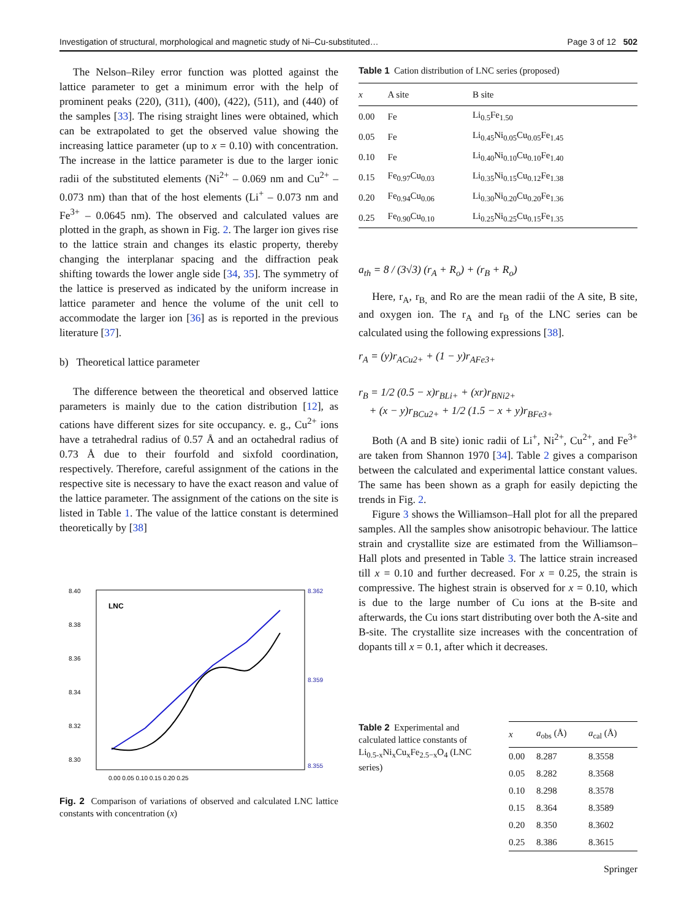Investigation of structural, morphological and magnetic study of Ni–Cu-substituted… Page 3 of 12 502
The Nelson–Riley error function was plotted against the lattice parameter to get a minimum error with the help of prominent peaks (220), (311), (400), (422), (511), and (440) of the samples [33]. The rising straight lines were obtained, which can be extrapolated to get the observed value showing the increasing lattice parameter (up to x = 0.10) with concentration. The increase in the lattice parameter is due to the larger ionic radii of the substituted elements (Ni<sup>2+</sup> – 0.069 nm and Cu<sup>2+</sup> – 0.073 nm) than that of the host elements (Li<sup>+</sup> – 0.073 nm and Fe<sup>3+</sup> – 0.0645 nm). The observed and calculated values are plotted in the graph, as shown in Fig. 2. The larger ion gives rise to the lattice strain and changes its elastic property, thereby changing the interplanar spacing and the diffraction peak shifting towards the lower angle side [34, 35]. The symmetry of the lattice is preserved as indicated by the uniform increase in lattice parameter and hence the volume of the unit cell to accommodate the larger ion [36] as is reported in the previous literature [37].
b) Theoretical lattice parameter
The difference between the theoretical and observed lattice parameters is mainly due to the cation distribution [12], as cations have different sizes for site occupancy. e. g., Cu<sup>2+</sup> ions have a tetrahedral radius of 0.57 Å and an octahedral radius of 0.73 Å due to their fourfold and sixfold coordination, respectively. Therefore, careful assignment of the cations in the respective site is necessary to have the exact reason and value of the lattice parameter. The assignment of the cations on the site is listed in Table 1. The value of the lattice constant is determined theoretically by [38]
8.40
8.38
8.36
8.34
8.32
8.30
8.362
8.359
8.355
LNC
0.00 0.05 0.10 0.15 0.20 0.25
Fig. 2 Comparison of variations of observed and calculated LNC lattice constants with concentration (x)
Table 1 Cation distribution of LNC series (proposed)
| x | A site | B site |
| --- | --- | --- |
| 0.00 | Fe | Li<sub>0.5</sub>Fe<sub>1.50</sub> |
| 0.05 | Fe | Li<sub>0.45</sub>Ni<sub>0.05</sub>Cu<sub>0.05</sub>Fe<sub>1.45</sub> |
| 0.10 | Fe | Li<sub>0.40</sub>Ni<sub>0.10</sub>Cu<sub>0.10</sub>Fe<sub>1.40</sub> |
| 0.15 | Fe<sub>0.97</sub>Cu<sub>0.03</sub> | Li<sub>0.35</sub>Ni<sub>0.15</sub>Cu<sub>0.12</sub>Fe<sub>1.38</sub> |
| 0.20 | Fe<sub>0.94</sub>Cu<sub>0.06</sub> | Li<sub>0.30</sub>Ni<sub>0.20</sub>Cu<sub>0.20</sub>Fe<sub>1.36</sub> |
| 0.25 | Fe<sub>0.90</sub>Cu<sub>0.10</sub> | Li<sub>0.25</sub>Ni<sub>0.25</sub>Cu<sub>0.15</sub>Fe<sub>1.35</sub> |
a<sub>th</sub> = 8 / (3√3) (r<sub>A</sub> + R<sub>o</sub>) + (r<sub>B</sub> + R<sub>o</sub>)
Here, r<sub>A</sub>, r<sub>B,</sub> and Ro are the mean radii of the A site, B site, and oxygen ion. The r<sub>A</sub> and r<sub>B</sub> of the LNC series can be calculated using the following expressions [38].
r<sub>A</sub> = (y)r<sub>ACu2+</sub> + (1 − y)r<sub>AFe3+</sub>
r<sub>B</sub> = 1/2 (0.5 − x)r<sub>BLi+</sub> + (xr)r<sub>BNi2+</sub>
+ (x − y)r<sub>BCu2+</sub> + 1/2 (1.5 − x + y)r<sub>BFe3+</sub>
Both (A and B site) ionic radii of Li<sup>+</sup>, Ni<sup>2+</sup>, Cu<sup>2+</sup>, and Fe<sup>3+</sup> are taken from Shannon 1970 [34]. Table 2 gives a comparison between the calculated and experimental lattice constant values. The same has been shown as a graph for easily depicting the trends in Fig. 2.
Figure 3 shows the Williamson–Hall plot for all the prepared samples. All the samples show anisotropic behaviour. The lattice strain and crystallite size are estimated from the Williamson–Hall plots and presented in Table 3. The lattice strain increased till x = 0.10 and further decreased. For x = 0.25, the strain is compressive. The highest strain is observed for x = 0.10, which is due to the large number of Cu ions at the B-site and afterwards, the Cu ions start distributing over both the A-site and B-site. The crystallite size increases with the concentration of dopants till x = 0.1, after which it decreases.
Table 2 Experimental and calculated lattice constants of Li<sub>0.5-x</sub>Ni<sub>x</sub>Cu<sub>x</sub>Fe<sub>2.5−x</sub>O<sub>4</sub> (LNC series)
| x | a<sub>obs</sub> (Å) | a<sub>cal</sub> (Å) |
| --- | --- | --- |
| 0.00 | 8.287 | 8.3558 |
| 0.05 | 8.282 | 8.3568 |
| 0.10 | 8.298 | 8.3578 |
| 0.15 | 8.364 | 8.3589 |
| 0.20 | 8.350 | 8.3602 |
| 0.25 | 8.386 | 8.3615 |
Springer